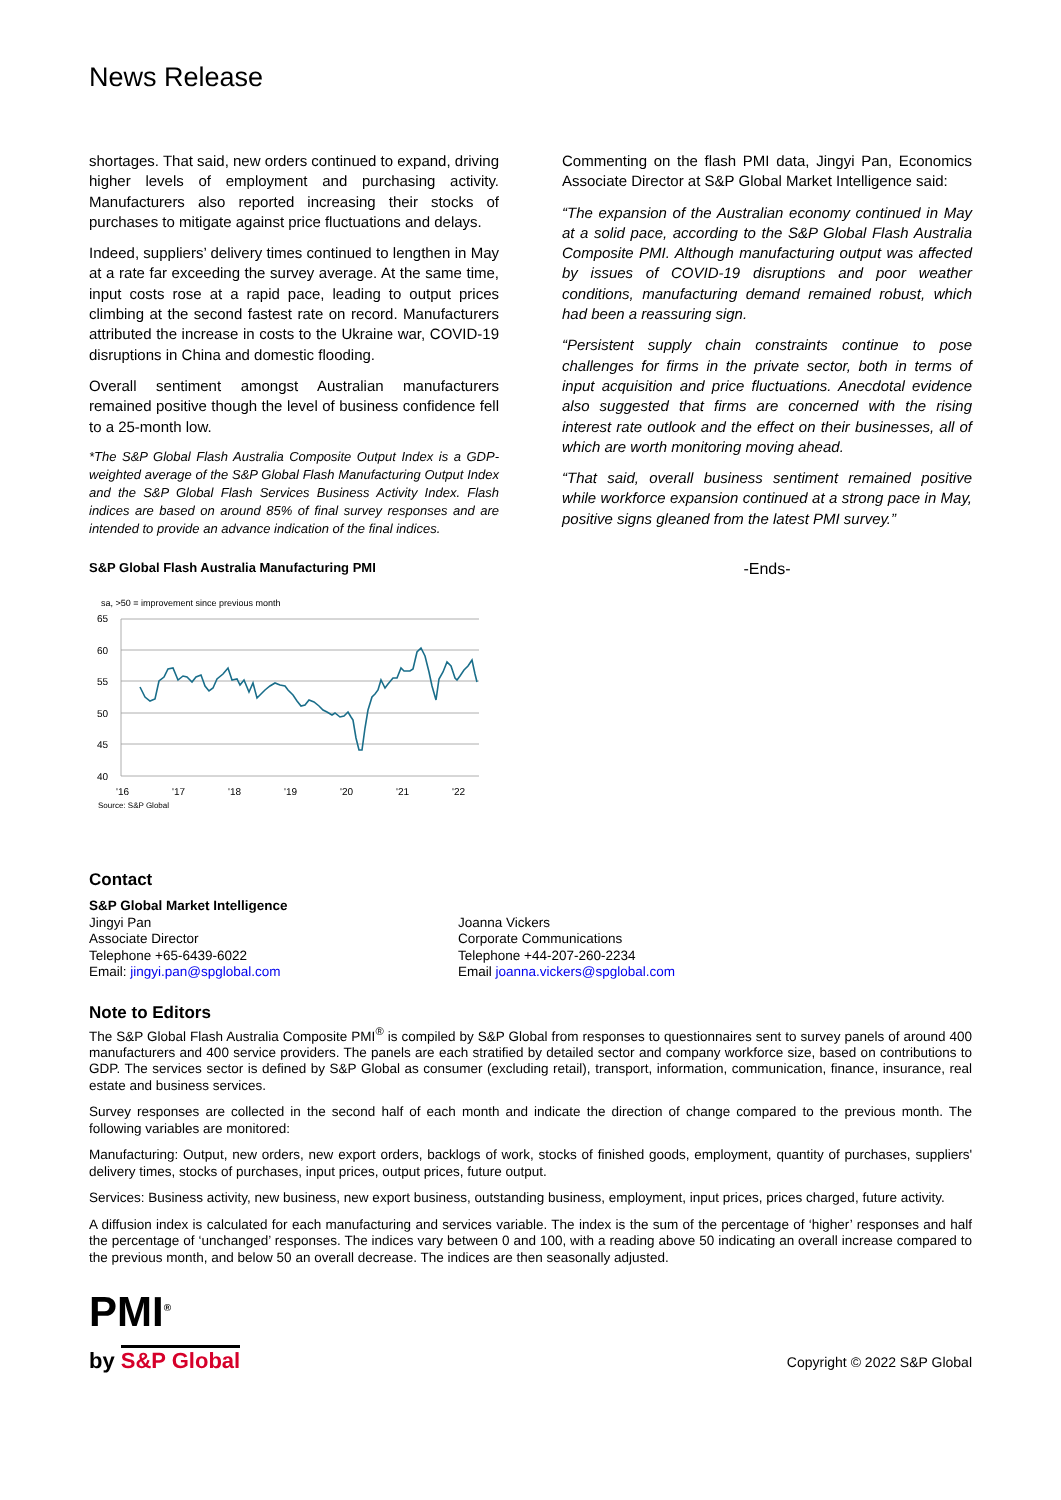News Release
shortages. That said, new orders continued to expand, driving higher levels of employment and purchasing activity. Manufacturers also reported increasing their stocks of purchases to mitigate against price fluctuations and delays.
Indeed, suppliers’ delivery times continued to lengthen in May at a rate far exceeding the survey average. At the same time, input costs rose at a rapid pace, leading to output prices climbing at the second fastest rate on record. Manufacturers attributed the increase in costs to the Ukraine war, COVID-19 disruptions in China and domestic flooding.
Overall sentiment amongst Australian manufacturers remained positive though the level of business confidence fell to a 25-month low.
*The S&P Global Flash Australia Composite Output Index is a GDP-weighted average of the S&P Global Flash Manufacturing Output Index and the S&P Global Flash Services Business Activity Index. Flash indices are based on around 85% of final survey responses and are intended to provide an advance indication of the final indices.
S&P Global Flash Australia Manufacturing PMI
sa, >50 = improvement since previous month
65
60
55
50
45
40
'16
'17
'18
'19
'20
'21
'22
Source: S&P Global
Commenting on the flash PMI data, Jingyi Pan, Economics Associate Director at S&P Global Market Intelligence said:
“The expansion of the Australian economy continued in May at a solid pace, according to the S&P Global Flash Australia Composite PMI. Although manufacturing output was affected by issues of COVID-19 disruptions and poor weather conditions, manufacturing demand remained robust, which had been a reassuring sign.
“Persistent supply chain constraints continue to pose challenges for firms in the private sector, both in terms of input acquisition and price fluctuations. Anecdotal evidence also suggested that firms are concerned with the rising interest rate outlook and the effect on their businesses, all of which are worth monitoring moving ahead.
“That said, overall business sentiment remained positive while workforce expansion continued at a strong pace in May, positive signs gleaned from the latest PMI survey.”
-Ends-
Contact
S&P Global Market Intelligence
Jingyi Pan
Associate Director
Telephone +65-6439-6022
Email: jingyi.pan@spglobal.com
Joanna Vickers
Corporate Communications
Telephone +44-207-260-2234
Email joanna.vickers@spglobal.com
Note to Editors
The S&P Global Flash Australia Composite PMI<sup>®</sup> is compiled by S&P Global from responses to questionnaires sent to survey panels of around 400 manufacturers and 400 service providers. The panels are each stratified by detailed sector and company workforce size, based on contributions to GDP. The services sector is defined by S&P Global as consumer (excluding retail), transport, information, communication, finance, insurance, real estate and business services.
Survey responses are collected in the second half of each month and indicate the direction of change compared to the previous month. The following variables are monitored:
Manufacturing: Output, new orders, new export orders, backlogs of work, stocks of finished goods, employment, quantity of purchases, suppliers' delivery times, stocks of purchases, input prices, output prices, future output.
Services: Business activity, new business, new export business, outstanding business, employment, input prices, prices charged, future activity.
A diffusion index is calculated for each manufacturing and services variable. The index is the sum of the percentage of ‘higher’ responses and half the percentage of ‘unchanged’ responses. The indices vary between 0 and 100, with a reading above 50 indicating an overall increase compared to the previous month, and below 50 an overall decrease. The indices are then seasonally adjusted.
PMI<sup>®</sup>
by S&P Global
Copyright © 2022 S&P Global